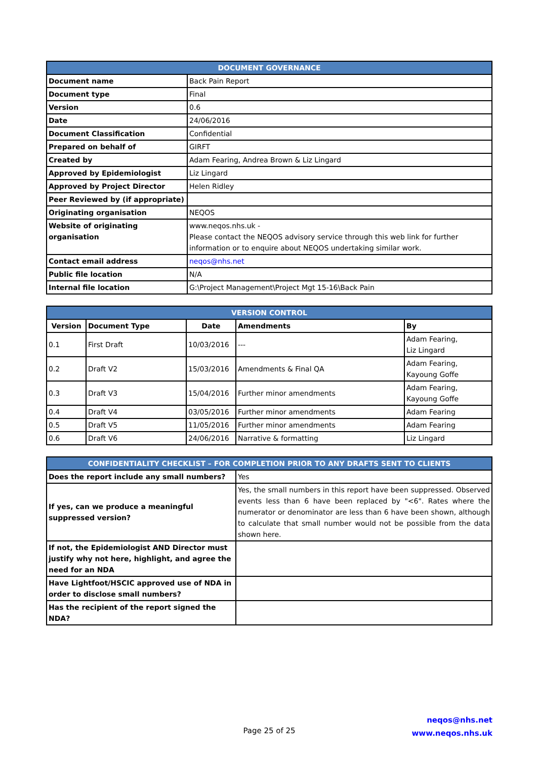| DOCUMENT GOVERNANCE | |
| --- | --- |
| Document name | Back Pain Report |
| Document type | Final |
| Version | 0.6 |
| Date | 24/06/2016 |
| Document Classification | Confidential |
| Prepared on behalf of | GIRFT |
| Created by | Adam Fearing, Andrea Brown & Liz Lingard |
| Approved by Epidemiologist | Liz Lingard |
| Approved by Project Director | Helen Ridley |
| Peer Reviewed by (if appropriate) | |
| Originating organisation | NEQOS |
| Website of originating organisation | www.neqos.nhs.uk - Please contact the NEQOS advisory service through this web link for further information or to enquire about NEQOS undertaking similar work. |
| Contact email address | neqos@nhs.net |
| Public file location | N/A |
| Internal file location | G:\Project Management\Project Mgt 15-16\Back Pain |
| VERSION CONTROL | | | | |
| --- | --- | --- | --- | --- |
| Version | Document Type | Date | Amendments | By |
| 0.1 | First Draft | 10/03/2016 | --- | Adam Fearing, Liz Lingard |
| 0.2 | Draft V2 | 15/03/2016 | Amendments & Final QA | Adam Fearing, Kayoung Goffe |
| 0.3 | Draft V3 | 15/04/2016 | Further minor amendments | Adam Fearing, Kayoung Goffe |
| 0.4 | Draft V4 | 03/05/2016 | Further minor amendments | Adam Fearing |
| 0.5 | Draft V5 | 11/05/2016 | Further minor amendments | Adam Fearing |
| 0.6 | Draft V6 | 24/06/2016 | Narrative & formatting | Liz Lingard |
| CONFIDENTIALITY CHECKLIST – FOR COMPLETION PRIOR TO ANY DRAFTS SENT TO CLIENTS | |
| --- | --- |
| Does the report include any small numbers? | Yes |
| If yes, can we produce a meaningful suppressed version? | Yes, the small numbers in this report have been suppressed. Observed events less than 6 have been replaced by "<6". Rates where the numerator or denominator are less than 6 have been shown, although to calculate that small number would not be possible from the data shown here. |
| If not, the Epidemiologist AND Director must justify why not here, highlight, and agree the need for an NDA | |
| Have Lightfoot/HSCIC approved use of NDA in order to disclose small numbers? | |
| Has the recipient of the report signed the NDA? | |
Page 25 of 25
neqos@nhs.net
www.neqos.nhs.uk